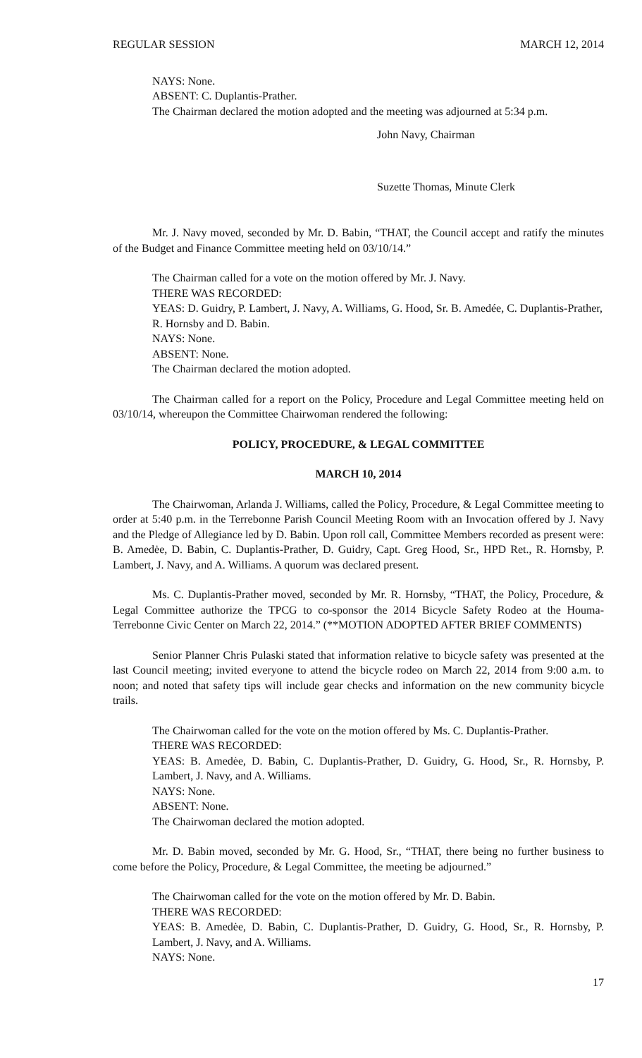REGULAR SESSION MARCH 12, 2014
NAYS: None.
ABSENT: C. Duplantis-Prather.
The Chairman declared the motion adopted and the meeting was adjourned at 5:34 p.m.
John Navy, Chairman
Suzette Thomas, Minute Clerk
Mr. J. Navy moved, seconded by Mr. D. Babin, “THAT, the Council accept and ratify the minutes of the Budget and Finance Committee meeting held on 03/10/14.”
The Chairman called for a vote on the motion offered by Mr. J. Navy.
THERE WAS RECORDED:
YEAS: D. Guidry, P. Lambert, J. Navy, A. Williams, G. Hood, Sr. B. Amedée, C. Duplantis-Prather, R. Hornsby and D. Babin.
NAYS: None.
ABSENT: None.
The Chairman declared the motion adopted.
The Chairman called for a report on the Policy, Procedure and Legal Committee meeting held on 03/10/14, whereupon the Committee Chairwoman rendered the following:
POLICY, PROCEDURE, & LEGAL COMMITTEE
MARCH 10, 2014
The Chairwoman, Arlanda J. Williams, called the Policy, Procedure, & Legal Committee meeting to order at 5:40 p.m. in the Terrebonne Parish Council Meeting Room with an Invocation offered by J. Navy and the Pledge of Allegiance led by D. Babin. Upon roll call, Committee Members recorded as present were: B. Amedėe, D. Babin, C. Duplantis-Prather, D. Guidry, Capt. Greg Hood, Sr., HPD Ret., R. Hornsby, P. Lambert, J. Navy, and A. Williams. A quorum was declared present.
Ms. C. Duplantis-Prather moved, seconded by Mr. R. Hornsby, “THAT, the Policy, Procedure, & Legal Committee authorize the TPCG to co-sponsor the 2014 Bicycle Safety Rodeo at the Houma-Terrebonne Civic Center on March 22, 2014.” (**MOTION ADOPTED AFTER BRIEF COMMENTS)
Senior Planner Chris Pulaski stated that information relative to bicycle safety was presented at the last Council meeting; invited everyone to attend the bicycle rodeo on March 22, 2014 from 9:00 a.m. to noon; and noted that safety tips will include gear checks and information on the new community bicycle trails.
The Chairwoman called for the vote on the motion offered by Ms. C. Duplantis-Prather.
THERE WAS RECORDED:
YEAS: B. Amedėe, D. Babin, C. Duplantis-Prather, D. Guidry, G. Hood, Sr., R. Hornsby, P. Lambert, J. Navy, and A. Williams.
NAYS: None.
ABSENT: None.
The Chairwoman declared the motion adopted.
Mr. D. Babin moved, seconded by Mr. G. Hood, Sr., “THAT, there being no further business to come before the Policy, Procedure, & Legal Committee, the meeting be adjourned.”
The Chairwoman called for the vote on the motion offered by Mr. D. Babin.
THERE WAS RECORDED:
YEAS: B. Amedėe, D. Babin, C. Duplantis-Prather, D. Guidry, G. Hood, Sr., R. Hornsby, P. Lambert, J. Navy, and A. Williams.
NAYS: None.
17